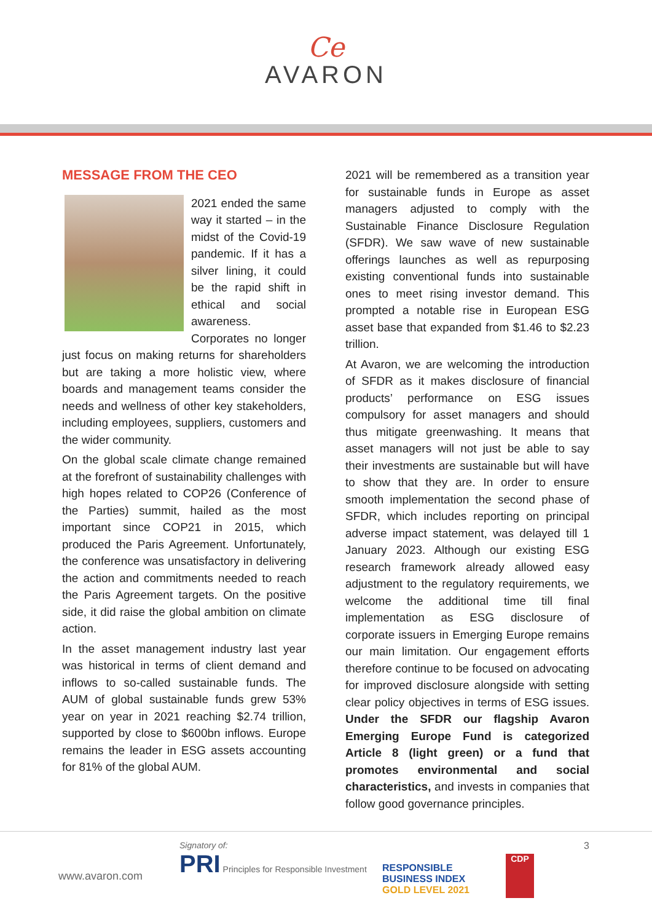Ce
AVARON
MESSAGE FROM THE CEO
2021 ended the same way it started – in the midst of the Covid-19 pandemic. If it has a silver lining, it could be the rapid shift in ethical and social awareness. Corporates no longer just focus on making returns for shareholders but are taking a more holistic view, where boards and management teams consider the needs and wellness of other key stakeholders, including employees, suppliers, customers and the wider community.
On the global scale climate change remained at the forefront of sustainability challenges with high hopes related to COP26 (Conference of the Parties) summit, hailed as the most important since COP21 in 2015, which produced the Paris Agreement. Unfortunately, the conference was unsatisfactory in delivering the action and commitments needed to reach the Paris Agreement targets. On the positive side, it did raise the global ambition on climate action.
In the asset management industry last year was historical in terms of client demand and inflows to so-called sustainable funds. The AUM of global sustainable funds grew 53% year on year in 2021 reaching $2.74 trillion, supported by close to $600bn inflows. Europe remains the leader in ESG assets accounting for 81% of the global AUM.
2021 will be remembered as a transition year for sustainable funds in Europe as asset managers adjusted to comply with the Sustainable Finance Disclosure Regulation (SFDR). We saw wave of new sustainable offerings launches as well as repurposing existing conventional funds into sustainable ones to meet rising investor demand. This prompted a notable rise in European ESG asset base that expanded from $1.46 to $2.23 trillion.
At Avaron, we are welcoming the introduction of SFDR as it makes disclosure of financial products’ performance on ESG issues compulsory for asset managers and should thus mitigate greenwashing. It means that asset managers will not just be able to say their investments are sustainable but will have to show that they are. In order to ensure smooth implementation the second phase of SFDR, which includes reporting on principal adverse impact statement, was delayed till 1 January 2023. Although our existing ESG research framework already allowed easy adjustment to the regulatory requirements, we welcome the additional time till final implementation as ESG disclosure of corporate issuers in Emerging Europe remains our main limitation. Our engagement efforts therefore continue to be focused on advocating for improved disclosure alongside with setting clear policy objectives in terms of ESG issues. Under the SFDR our flagship Avaron Emerging Europe Fund is categorized Article 8 (light green) or a fund that promotes environmental and social characteristics, and invests in companies that follow good governance principles.
www.avaron.com
Signatory of:
PRI Principles for Responsible Investment
RESPONSIBLE
BUSINESS INDEX
GOLD LEVEL 2021
CDP
3